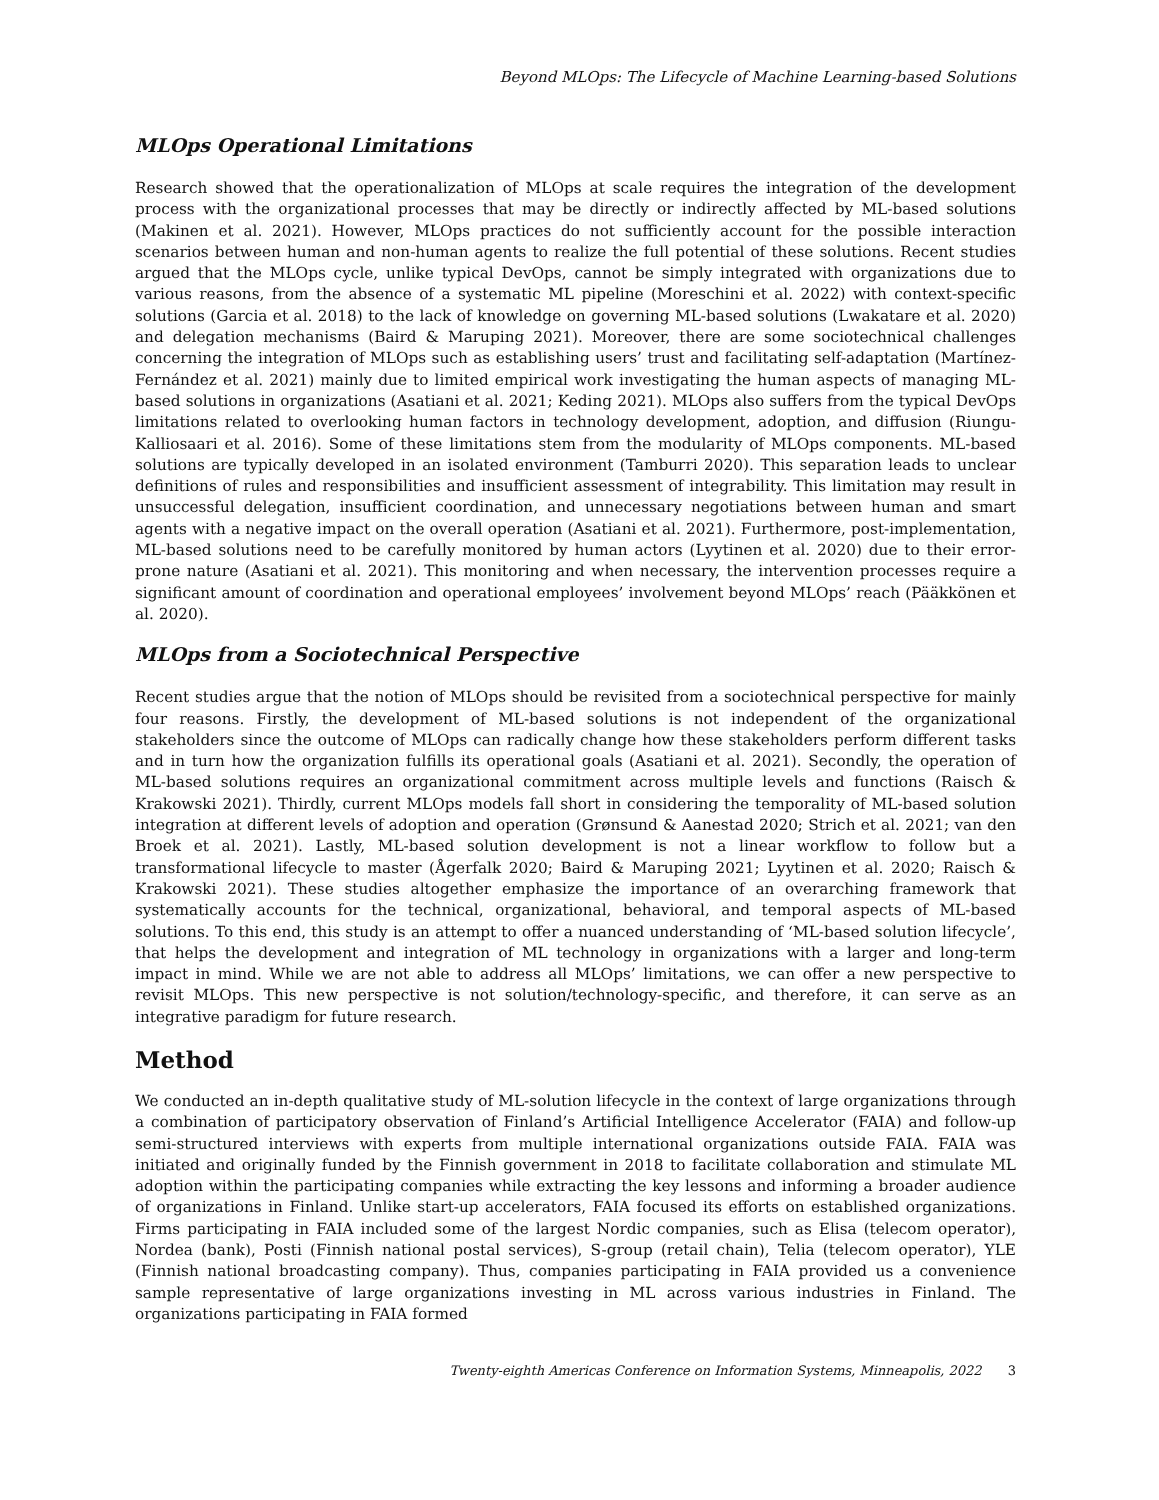Beyond MLOps: The Lifecycle of Machine Learning-based Solutions
MLOps Operational Limitations
Research showed that the operationalization of MLOps at scale requires the integration of the development process with the organizational processes that may be directly or indirectly affected by ML-based solutions (Makinen et al. 2021). However, MLOps practices do not sufficiently account for the possible interaction scenarios between human and non-human agents to realize the full potential of these solutions. Recent studies argued that the MLOps cycle, unlike typical DevOps, cannot be simply integrated with organizations due to various reasons, from the absence of a systematic ML pipeline (Moreschini et al. 2022) with context-specific solutions (Garcia et al. 2018) to the lack of knowledge on governing ML-based solutions (Lwakatare et al. 2020) and delegation mechanisms (Baird & Maruping 2021). Moreover, there are some sociotechnical challenges concerning the integration of MLOps such as establishing users’ trust and facilitating self-adaptation (Martínez-Fernández et al. 2021) mainly due to limited empirical work investigating the human aspects of managing ML-based solutions in organizations (Asatiani et al. 2021; Keding 2021). MLOps also suffers from the typical DevOps limitations related to overlooking human factors in technology development, adoption, and diffusion (Riungu-Kalliosaari et al. 2016). Some of these limitations stem from the modularity of MLOps components. ML-based solutions are typically developed in an isolated environment (Tamburri 2020). This separation leads to unclear definitions of rules and responsibilities and insufficient assessment of integrability. This limitation may result in unsuccessful delegation, insufficient coordination, and unnecessary negotiations between human and smart agents with a negative impact on the overall operation (Asatiani et al. 2021). Furthermore, post-implementation, ML-based solutions need to be carefully monitored by human actors (Lyytinen et al. 2020) due to their error-prone nature (Asatiani et al. 2021). This monitoring and when necessary, the intervention processes require a significant amount of coordination and operational employees’ involvement beyond MLOps’ reach (Pääkkönen et al. 2020).
MLOps from a Sociotechnical Perspective
Recent studies argue that the notion of MLOps should be revisited from a sociotechnical perspective for mainly four reasons. Firstly, the development of ML-based solutions is not independent of the organizational stakeholders since the outcome of MLOps can radically change how these stakeholders perform different tasks and in turn how the organization fulfills its operational goals (Asatiani et al. 2021). Secondly, the operation of ML-based solutions requires an organizational commitment across multiple levels and functions (Raisch & Krakowski 2021). Thirdly, current MLOps models fall short in considering the temporality of ML-based solution integration at different levels of adoption and operation (Grønsund & Aanestad 2020; Strich et al. 2021; van den Broek et al. 2021). Lastly, ML-based solution development is not a linear workflow to follow but a transformational lifecycle to master (Ågerfalk 2020; Baird & Maruping 2021; Lyytinen et al. 2020; Raisch & Krakowski 2021). These studies altogether emphasize the importance of an overarching framework that systematically accounts for the technical, organizational, behavioral, and temporal aspects of ML-based solutions. To this end, this study is an attempt to offer a nuanced understanding of ‘ML-based solution lifecycle’, that helps the development and integration of ML technology in organizations with a larger and long-term impact in mind. While we are not able to address all MLOps’ limitations, we can offer a new perspective to revisit MLOps. This new perspective is not solution/technology-specific, and therefore, it can serve as an integrative paradigm for future research.
Method
We conducted an in-depth qualitative study of ML-solution lifecycle in the context of large organizations through a combination of participatory observation of Finland’s Artificial Intelligence Accelerator (FAIA) and follow-up semi-structured interviews with experts from multiple international organizations outside FAIA. FAIA was initiated and originally funded by the Finnish government in 2018 to facilitate collaboration and stimulate ML adoption within the participating companies while extracting the key lessons and informing a broader audience of organizations in Finland. Unlike start-up accelerators, FAIA focused its efforts on established organizations. Firms participating in FAIA included some of the largest Nordic companies, such as Elisa (telecom operator), Nordea (bank), Posti (Finnish national postal services), S-group (retail chain), Telia (telecom operator), YLE (Finnish national broadcasting company). Thus, companies participating in FAIA provided us a convenience sample representative of large organizations investing in ML across various industries in Finland. The organizations participating in FAIA formed
Twenty-eighth Americas Conference on Information Systems, Minneapolis, 2022 3